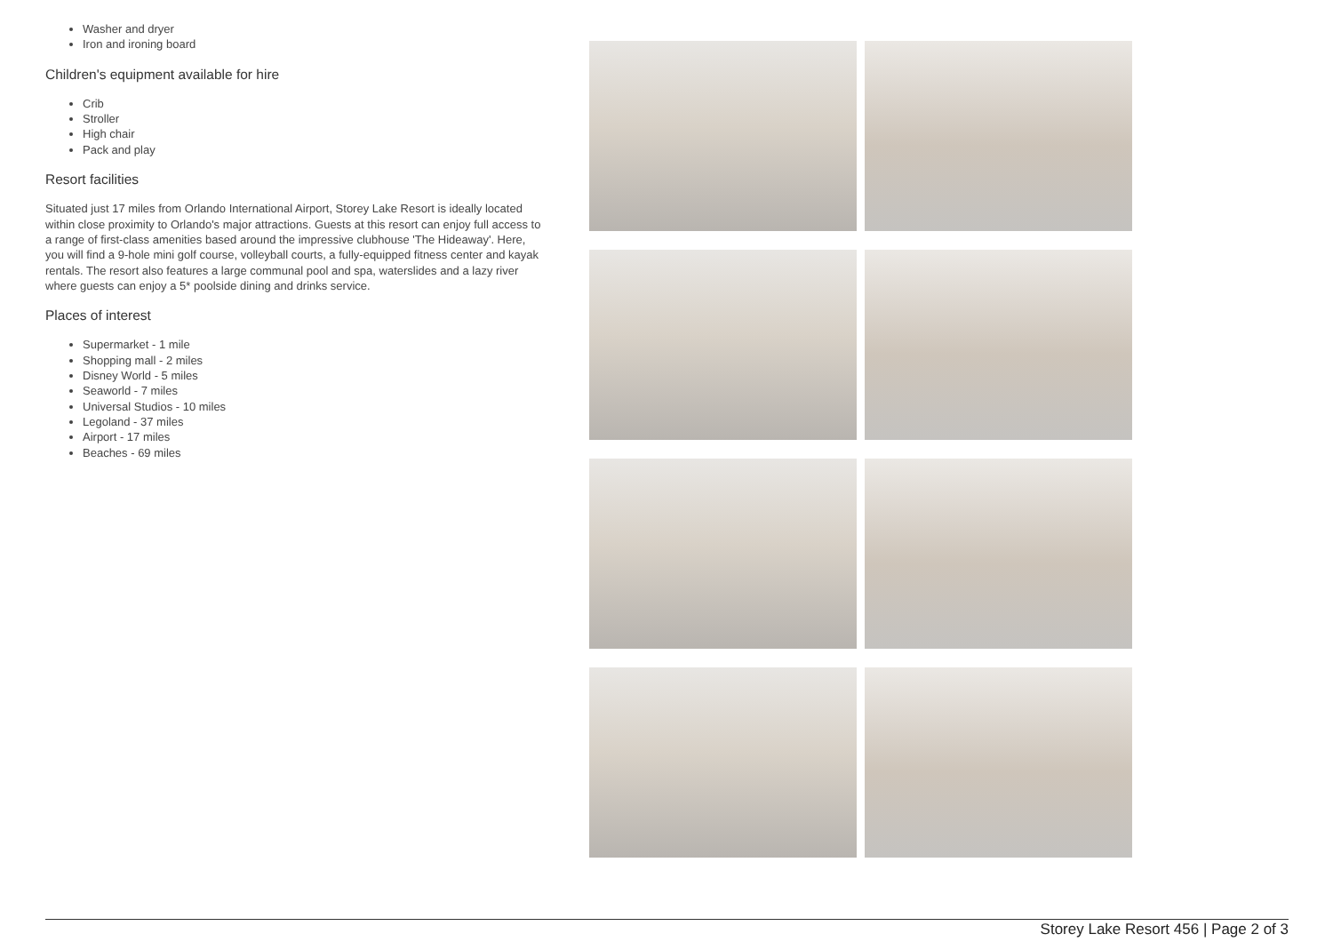Washer and dryer
Iron and ironing board
Children's equipment available for hire
Crib
Stroller
High chair
Pack and play
Resort facilities
Situated just 17 miles from Orlando International Airport, Storey Lake Resort is ideally located within close proximity to Orlando's major attractions. Guests at this resort can enjoy full access to a range of first-class amenities based around the impressive clubhouse 'The Hideaway'. Here, you will find a 9-hole mini golf course, volleyball courts, a fully-equipped fitness center and kayak rentals. The resort also features a large communal pool and spa, waterslides and a lazy river where guests can enjoy a 5* poolside dining and drinks service.
Places of interest
Supermarket - 1 mile
Shopping mall - 2 miles
Disney World - 5 miles
Seaworld - 7 miles
Universal Studios - 10 miles
Legoland - 37 miles
Airport - 17 miles
Beaches - 69 miles
Storey Lake Resort 456 | Page 2 of 3